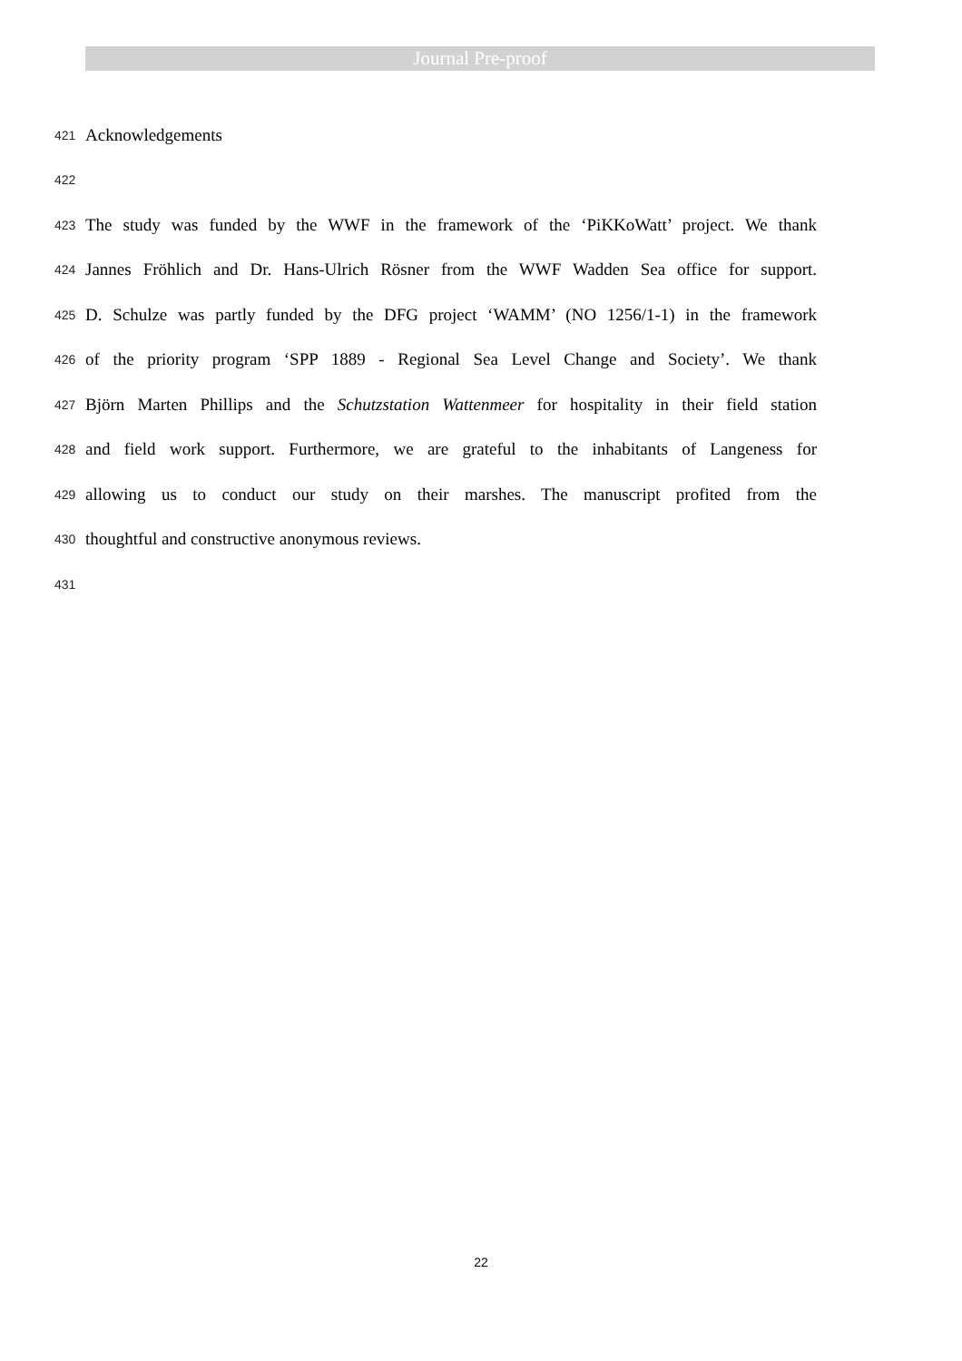Journal Pre-proof
421 Acknowledgements
422
423 The study was funded by the WWF in the framework of the ‘PiKKoWatt’ project. We thank
424 Jannes Fröhlich and Dr. Hans-Ulrich Rösner from the WWF Wadden Sea office for support.
425 D. Schulze was partly funded by the DFG project ‘WAMM’ (NO 1256/1-1) in the framework
426 of the priority program ‘SPP 1889 - Regional Sea Level Change and Society’. We thank
427 Björn Marten Phillips and the Schutzstation Wattenmeer for hospitality in their field station
428 and field work support. Furthermore, we are grateful to the inhabitants of Langeness for
429 allowing us to conduct our study on their marshes. The manuscript profited from the
430 thoughtful and constructive anonymous reviews.
431
22